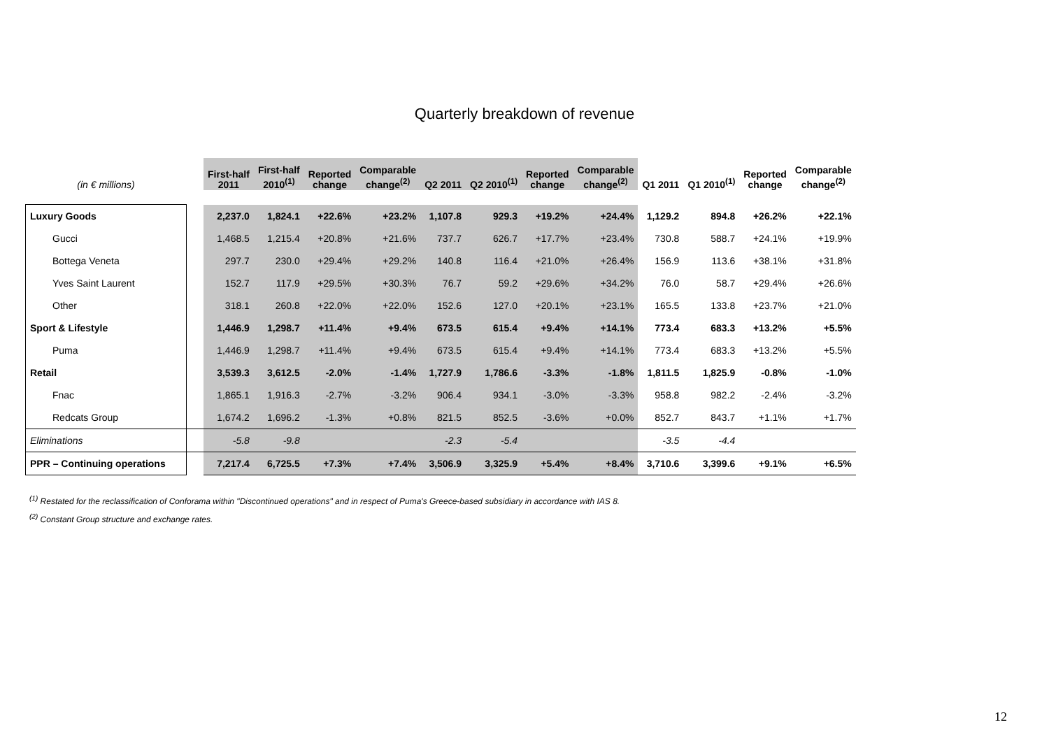Quarterly breakdown of revenue
| (in € millions) | | First-half 2011 | First-half 2010<sup>(1)</sup> | Reported change | Comparable change<sup>(2)</sup> | Q2 2011 | Q2 2010<sup>(1)</sup> | Reported change | Comparable change<sup>(2)</sup> | Q1 2011 | Q1 2010<sup>(1)</sup> | Reported change | Comparable change<sup>(2)</sup> |
| --- | --- | --- | --- | --- | --- | --- | --- | --- | --- | --- | --- | --- | --- |
| Luxury Goods | | 2,237.0 | 1,824.1 | +22.6% | +23.2% | 1,107.8 | 929.3 | +19.2% | +24.4% | 1,129.2 | 894.8 | +26.2% | +22.1% |
| Gucci | | 1,468.5 | 1,215.4 | +20.8% | +21.6% | 737.7 | 626.7 | +17.7% | +23.4% | 730.8 | 588.7 | +24.1% | +19.9% |
| Bottega Veneta | | 297.7 | 230.0 | +29.4% | +29.2% | 140.8 | 116.4 | +21.0% | +26.4% | 156.9 | 113.6 | +38.1% | +31.8% |
| Yves Saint Laurent | | 152.7 | 117.9 | +29.5% | +30.3% | 76.7 | 59.2 | +29.6% | +34.2% | 76.0 | 58.7 | +29.4% | +26.6% |
| Other | | 318.1 | 260.8 | +22.0% | +22.0% | 152.6 | 127.0 | +20.1% | +23.1% | 165.5 | 133.8 | +23.7% | +21.0% |
| Sport & Lifestyle | | 1,446.9 | 1,298.7 | +11.4% | +9.4% | 673.5 | 615.4 | +9.4% | +14.1% | 773.4 | 683.3 | +13.2% | +5.5% |
| Puma | | 1,446.9 | 1,298.7 | +11.4% | +9.4% | 673.5 | 615.4 | +9.4% | +14.1% | 773.4 | 683.3 | +13.2% | +5.5% |
| Retail | | 3,539.3 | 3,612.5 | -2.0% | -1.4% | 1,727.9 | 1,786.6 | -3.3% | -1.8% | 1,811.5 | 1,825.9 | -0.8% | -1.0% |
| Fnac | | 1,865.1 | 1,916.3 | -2.7% | -3.2% | 906.4 | 934.1 | -3.0% | -3.3% | 958.8 | 982.2 | -2.4% | -3.2% |
| Redcats Group | | 1,674.2 | 1,696.2 | -1.3% | +0.8% | 821.5 | 852.5 | -3.6% | +0.0% | 852.7 | 843.7 | +1.1% | +1.7% |
| Eliminations | | -5.8 | -9.8 | | | -2.3 | -5.4 | | | -3.5 | -4.4 | | |
| PPR – Continuing operations | | 7,217.4 | 6,725.5 | +7.3% | +7.4% | 3,506.9 | 3,325.9 | +5.4% | +8.4% | 3,710.6 | 3,399.6 | +9.1% | +6.5% |
<sup>(1)</sup> Restated for the reclassification of Conforama within "Discontinued operations" and in respect of Puma's Greece-based subsidiary in accordance with IAS 8.
<sup>(2)</sup> Constant Group structure and exchange rates.
12